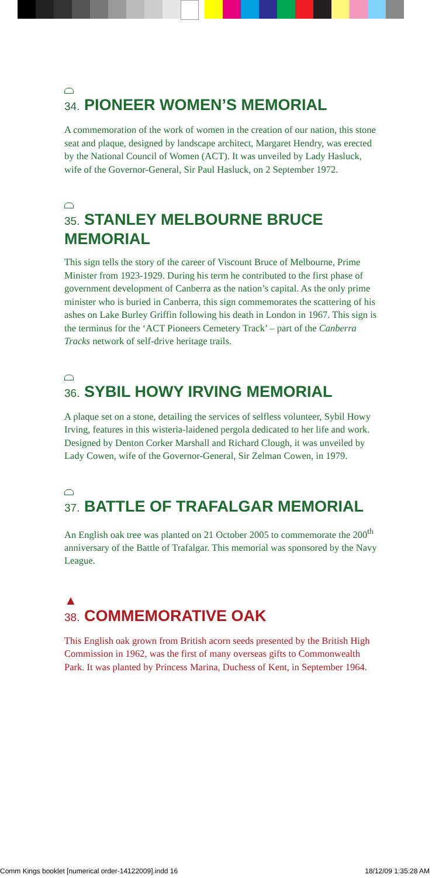34. PIONEER WOMEN’S MEMORIAL
A commemoration of the work of women in the creation of our nation, this stone seat and plaque, designed by landscape architect, Margaret Hendry, was erected by the National Council of Women (ACT). It was unveiled by Lady Hasluck, wife of the Governor-General, Sir Paul Hasluck, on 2 September 1972.
35. STANLEY MELBOURNE BRUCE MEMORIAL
This sign tells the story of the career of Viscount Bruce of Melbourne, Prime Minister from 1923-1929. During his term he contributed to the first phase of government development of Canberra as the nation’s capital. As the only prime minister who is buried in Canberra, this sign commemorates the scattering of his ashes on Lake Burley Griffin following his death in London in 1967. This sign is the terminus for the ‘ACT Pioneers Cemetery Track’ – part of the Canberra Tracks network of self-drive heritage trails.
36. SYBIL HOWY IRVING MEMORIAL
A plaque set on a stone, detailing the services of selfless volunteer, Sybil Howy Irving, features in this wisteria-laidened pergola dedicated to her life and work. Designed by Denton Corker Marshall and Richard Clough, it was unveiled by Lady Cowen, wife of the Governor-General, Sir Zelman Cowen, in 1979.
37. BATTLE OF TRAFALGAR MEMORIAL
An English oak tree was planted on 21 October 2005 to commemorate the 200<sup>th</sup> anniversary of the Battle of Trafalgar. This memorial was sponsored by the Navy League.
▲
38. COMMEMORATIVE OAK
This English oak grown from British acorn seeds presented by the British High Commission in 1962, was the first of many overseas gifts to Commonwealth Park. It was planted by Princess Marina, Duchess of Kent, in September 1964.
Comm Kings booklet [numerical order-14122009].indd 16 18/12/09 1:35:28 AM